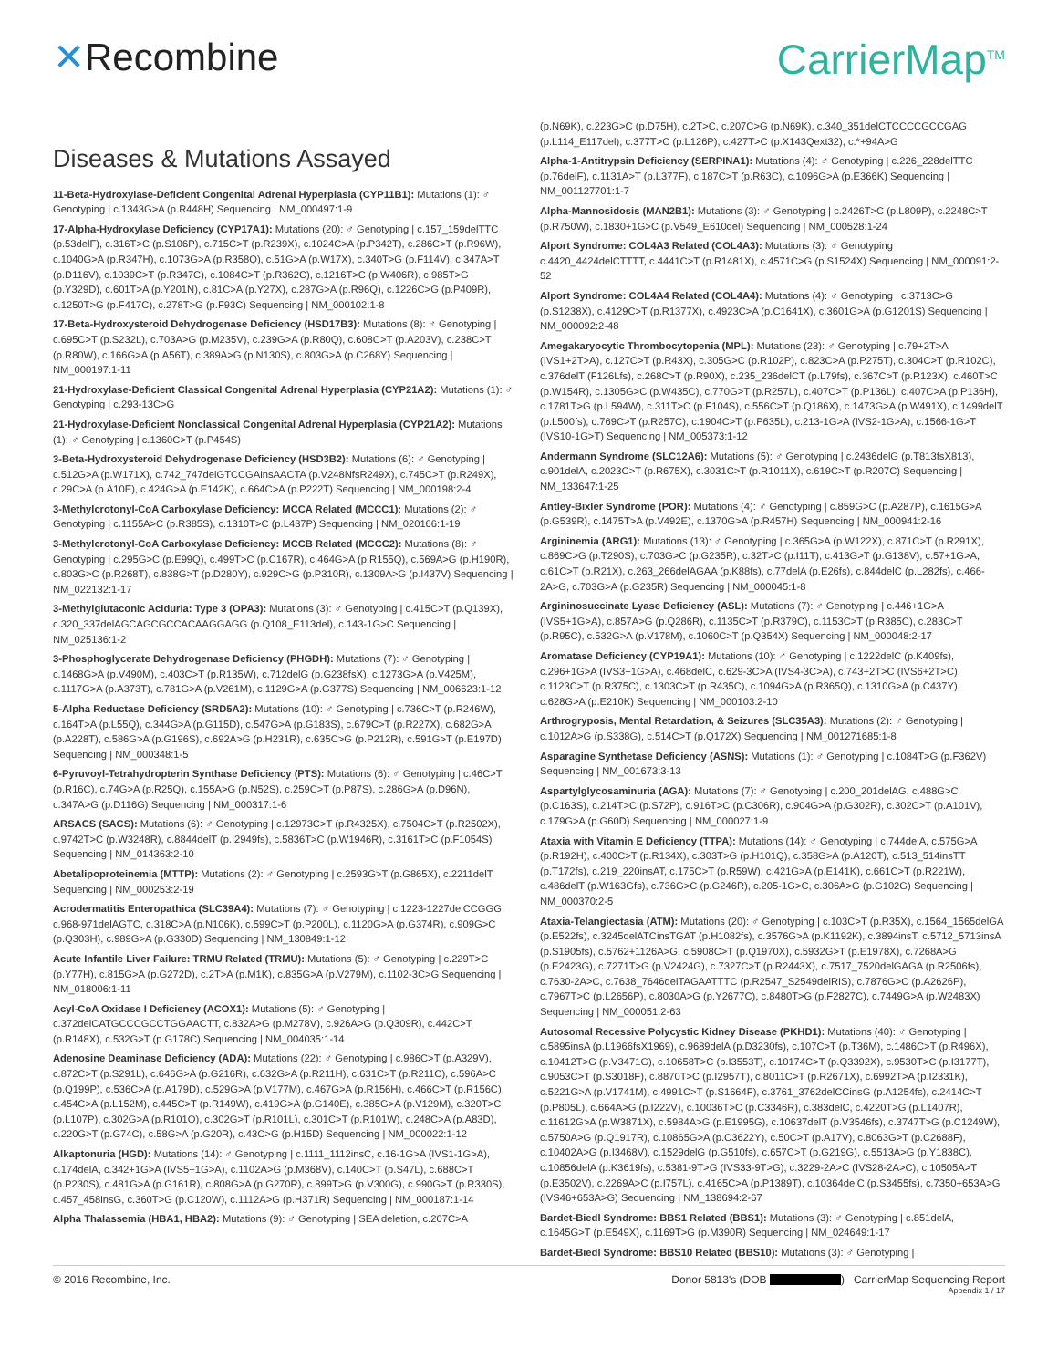✕Recombine CarrierMap<sup>TM</sup>
Diseases & Mutations Assayed
11-Beta-Hydroxylase-Deficient Congenital Adrenal Hyperplasia (CYP11B1): Mutations (1): ♂ Genotyping | c.1343G>A (p.R448H) Sequencing | NM_000497:1-9
17-Alpha-Hydroxylase Deficiency (CYP17A1): Mutations (20): ♂ Genotyping | c.157_159delTTC (p.53delF), c.316T>C (p.S106P), c.715C>T (p.R239X), c.1024C>A (p.P342T), c.286C>T (p.R96W), c.1040G>A (p.R347H), c.1073G>A (p.R358Q), c.51G>A (p.W17X), c.340T>G (p.F114V), c.347A>T (p.D116V), c.1039C>T (p.R347C), c.1084C>T (p.R362C), c.1216T>C (p.W406R), c.985T>G (p.Y329D), c.601T>A (p.Y201N), c.81C>A (p.Y27X), c.287G>A (p.R96Q), c.1226C>G (p.P409R), c.1250T>G (p.F417C), c.278T>G (p.F93C) Sequencing | NM_000102:1-8
17-Beta-Hydroxysteroid Dehydrogenase Deficiency (HSD17B3): Mutations (8): ♂ Genotyping | c.695C>T (p.S232L), c.703A>G (p.M235V), c.239G>A (p.R80Q), c.608C>T (p.A203V), c.238C>T (p.R80W), c.166G>A (p.A56T), c.389A>G (p.N130S), c.803G>A (p.C268Y) Sequencing | NM_000197:1-11
21-Hydroxylase-Deficient Classical Congenital Adrenal Hyperplasia (CYP21A2): Mutations (1): ♂ Genotyping | c.293-13C>G
21-Hydroxylase-Deficient Nonclassical Congenital Adrenal Hyperplasia (CYP21A2): Mutations (1): ♂ Genotyping | c.1360C>T (p.P454S)
3-Beta-Hydroxysteroid Dehydrogenase Deficiency (HSD3B2): Mutations (6): ♂ Genotyping | c.512G>A (p.W171X), c.742_747delGTCCGAinsAACTA (p.V248NfsR249X), c.745C>T (p.R249X), c.29C>A (p.A10E), c.424G>A (p.E142K), c.664C>A (p.P222T) Sequencing | NM_000198:2-4
3-Methylcrotonyl-CoA Carboxylase Deficiency: MCCA Related (MCCC1): Mutations (2): ♂ Genotyping | c.1155A>C (p.R385S), c.1310T>C (p.L437P) Sequencing | NM_020166:1-19
3-Methylcrotonyl-CoA Carboxylase Deficiency: MCCB Related (MCCC2): Mutations (8): ♂ Genotyping | c.295G>C (p.E99Q), c.499T>C (p.C167R), c.464G>A (p.R155Q), c.569A>G (p.H190R), c.803G>C (p.R268T), c.838G>T (p.D280Y), c.929C>G (p.P310R), c.1309A>G (p.I437V) Sequencing | NM_022132:1-17
3-Methylglutaconic Aciduria: Type 3 (OPA3): Mutations (3): ♂ Genotyping | c.415C>T (p.Q139X), c.320_337delAGCAGCGCCACAAGGAGG (p.Q108_E113del), c.143-1G>C Sequencing | NM_025136:1-2
3-Phosphoglycerate Dehydrogenase Deficiency (PHGDH): Mutations (7): ♂ Genotyping | c.1468G>A (p.V490M), c.403C>T (p.R135W), c.712delG (p.G238fsX), c.1273G>A (p.V425M), c.1117G>A (p.A373T), c.781G>A (p.V261M), c.1129G>A (p.G377S) Sequencing | NM_006623:1-12
5-Alpha Reductase Deficiency (SRD5A2): Mutations (10): ♂ Genotyping | c.736C>T (p.R246W), c.164T>A (p.L55Q), c.344G>A (p.G115D), c.547G>A (p.G183S), c.679C>T (p.R227X), c.682G>A (p.A228T), c.586G>A (p.G196S), c.692A>G (p.H231R), c.635C>G (p.P212R), c.591G>T (p.E197D) Sequencing | NM_000348:1-5
6-Pyruvoyl-Tetrahydropterin Synthase Deficiency (PTS): Mutations (6): ♂ Genotyping | c.46C>T (p.R16C), c.74G>A (p.R25Q), c.155A>G (p.N52S), c.259C>T (p.P87S), c.286G>A (p.D96N), c.347A>G (p.D116G) Sequencing | NM_000317:1-6
ARSACS (SACS): Mutations (6): ♂ Genotyping | c.12973C>T (p.R4325X), c.7504C>T (p.R2502X), c.9742T>C (p.W3248R), c.8844delT (p.I2949fs), c.5836T>C (p.W1946R), c.3161T>C (p.F1054S) Sequencing | NM_014363:2-10
Abetalipoproteinemia (MTTP): Mutations (2): ♂ Genotyping | c.2593G>T (p.G865X), c.2211delT Sequencing | NM_000253:2-19
Acrodermatitis Enteropathica (SLC39A4): Mutations (7): ♂ Genotyping | c.1223-1227delCCGGG, c.968-971delAGTC, c.318C>A (p.N106K), c.599C>T (p.P200L), c.1120G>A (p.G374R), c.909G>C (p.Q303H), c.989G>A (p.G330D) Sequencing | NM_130849:1-12
Acute Infantile Liver Failure: TRMU Related (TRMU): Mutations (5): ♂ Genotyping | c.229T>C (p.Y77H), c.815G>A (p.G272D), c.2T>A (p.M1K), c.835G>A (p.V279M), c.1102-3C>G Sequencing | NM_018006:1-11
Acyl-CoA Oxidase I Deficiency (ACOX1): Mutations (5): ♂ Genotyping | c.372delCATGCCCGCCTGGAACTT, c.832A>G (p.M278V), c.926A>G (p.Q309R), c.442C>T (p.R148X), c.532G>T (p.G178C) Sequencing | NM_004035:1-14
Adenosine Deaminase Deficiency (ADA): Mutations (22): ♂ Genotyping | c.986C>T (p.A329V), c.872C>T (p.S291L), c.646G>A (p.G216R), c.632G>A (p.R211H), c.631C>T (p.R211C), c.596A>C (p.Q199P), c.536C>A (p.A179D), c.529G>A (p.V177M), c.467G>A (p.R156H), c.466C>T (p.R156C), c.454C>A (p.L152M), c.445C>T (p.R149W), c.419G>A (p.G140E), c.385G>A (p.V129M), c.320T>C (p.L107P), c.302G>A (p.R101Q), c.302G>T (p.R101L), c.301C>T (p.R101W), c.248C>A (p.A83D), c.220G>T (p.G74C), c.58G>A (p.G20R), c.43C>G (p.H15D) Sequencing | NM_000022:1-12
Alkaptonuria (HGD): Mutations (14): ♂ Genotyping | c.1111_1112insC, c.16-1G>A (IVS1-1G>A), c.174delA, c.342+1G>A (IVS5+1G>A), c.1102A>G (p.M368V), c.140C>T (p.S47L), c.688C>T (p.P230S), c.481G>A (p.G161R), c.808G>A (p.G270R), c.899T>G (p.V300G), c.990G>T (p.R330S), c.457_458insG, c.360T>G (p.C120W), c.1112A>G (p.H371R) Sequencing | NM_000187:1-14
Alpha Thalassemia (HBA1, HBA2): Mutations (9): ♂ Genotyping | SEA deletion, c.207C>A
(p.N69K), c.223G>C (p.D75H), c.2T>C, c.207C>G (p.N69K), c.340_351delCTCCCCGCCGAG (p.L114_E117del), c.377T>C (p.L126P), c.427T>C (p.X143Qext32), c.*+94A>G
Alpha-1-Antitrypsin Deficiency (SERPINA1): Mutations (4): ♂ Genotyping | c.226_228delTTC (p.76delF), c.1131A>T (p.L377F), c.187C>T (p.R63C), c.1096G>A (p.E366K) Sequencing | NM_001127701:1-7
Alpha-Mannosidosis (MAN2B1): Mutations (3): ♂ Genotyping | c.2426T>C (p.L809P), c.2248C>T (p.R750W), c.1830+1G>C (p.V549_E610del) Sequencing | NM_000528:1-24
Alport Syndrome: COL4A3 Related (COL4A3): Mutations (3): ♂ Genotyping | c.4420_4424delCTTTT, c.4441C>T (p.R1481X), c.4571C>G (p.S1524X) Sequencing | NM_000091:2-52
Alport Syndrome: COL4A4 Related (COL4A4): Mutations (4): ♂ Genotyping | c.3713C>G (p.S1238X), c.4129C>T (p.R1377X), c.4923C>A (p.C1641X), c.3601G>A (p.G1201S) Sequencing | NM_000092:2-48
Amegakaryocytic Thrombocytopenia (MPL): Mutations (23): ♂ Genotyping | c.79+2T>A (IVS1+2T>A), c.127C>T (p.R43X), c.305G>C (p.R102P), c.823C>A (p.P275T), c.304C>T (p.R102C), c.376delT (F126Lfs), c.268C>T (p.R90X), c.235_236delCT (p.L79fs), c.367C>T (p.R123X), c.460T>C (p.W154R), c.1305G>C (p.W435C), c.770G>T (p.R257L), c.407C>T (p.P136L), c.407C>A (p.P136H), c.1781T>G (p.L594W), c.311T>C (p.F104S), c.556C>T (p.Q186X), c.1473G>A (p.W491X), c.1499delT (p.L500fs), c.769C>T (p.R257C), c.1904C>T (p.P635L), c.213-1G>A (IVS2-1G>A), c.1566-1G>T (IVS10-1G>T) Sequencing | NM_005373:1-12
Andermann Syndrome (SLC12A6): Mutations (5): ♂ Genotyping | c.2436delG (p.T813fsX813), c.901delA, c.2023C>T (p.R675X), c.3031C>T (p.R1011X), c.619C>T (p.R207C) Sequencing | NM_133647:1-25
Antley-Bixler Syndrome (POR): Mutations (4): ♂ Genotyping | c.859G>C (p.A287P), c.1615G>A (p.G539R), c.1475T>A (p.V492E), c.1370G>A (p.R457H) Sequencing | NM_000941:2-16
Argininemia (ARG1): Mutations (13): ♂ Genotyping | c.365G>A (p.W122X), c.871C>T (p.R291X), c.869C>G (p.T290S), c.703G>C (p.G235R), c.32T>C (p.I11T), c.413G>T (p.G138V), c.57+1G>A, c.61C>T (p.R21X), c.263_266delAGAA (p.K88fs), c.77delA (p.E26fs), c.844delC (p.L282fs), c.466-2A>G, c.703G>A (p.G235R) Sequencing | NM_000045:1-8
Argininosuccinate Lyase Deficiency (ASL): Mutations (7): ♂ Genotyping | c.446+1G>A (IVS5+1G>A), c.857A>G (p.Q286R), c.1135C>T (p.R379C), c.1153C>T (p.R385C), c.283C>T (p.R95C), c.532G>A (p.V178M), c.1060C>T (p.Q354X) Sequencing | NM_000048:2-17
Aromatase Deficiency (CYP19A1): Mutations (10): ♂ Genotyping | c.1222delC (p.K409fs), c.296+1G>A (IVS3+1G>A), c.468delC, c.629-3C>A (IVS4-3C>A), c.743+2T>C (IVS6+2T>C), c.1123C>T (p.R375C), c.1303C>T (p.R435C), c.1094G>A (p.R365Q), c.1310G>A (p.C437Y), c.628G>A (p.E210K) Sequencing | NM_000103:2-10
Arthrogryposis, Mental Retardation, & Seizures (SLC35A3): Mutations (2): ♂ Genotyping | c.1012A>G (p.S338G), c.514C>T (p.Q172X) Sequencing | NM_001271685:1-8
Asparagine Synthetase Deficiency (ASNS): Mutations (1): ♂ Genotyping | c.1084T>G (p.F362V) Sequencing | NM_001673:3-13
Aspartylglycosaminuria (AGA): Mutations (7): ♂ Genotyping | c.200_201delAG, c.488G>C (p.C163S), c.214T>C (p.S72P), c.916T>C (p.C306R), c.904G>A (p.G302R), c.302C>T (p.A101V), c.179G>A (p.G60D) Sequencing | NM_000027:1-9
Ataxia with Vitamin E Deficiency (TTPA): Mutations (14): ♂ Genotyping | c.744delA, c.575G>A (p.R192H), c.400C>T (p.R134X), c.303T>G (p.H101Q), c.358G>A (p.A120T), c.513_514insTT (p.T172fs), c.219_220insAT, c.175C>T (p.R59W), c.421G>A (p.E141K), c.661C>T (p.R221W), c.486delT (p.W163Gfs), c.736G>C (p.G246R), c.205-1G>C, c.306A>G (p.G102G) Sequencing | NM_000370:2-5
Ataxia-Telangiectasia (ATM): Mutations (20): ♂ Genotyping | c.103C>T (p.R35X), c.1564_1565delGA (p.E522fs), c.3245delATCinsTGAT (p.H1082fs), c.3576G>A (p.K1192K), c.3894insT, c.5712_5713insA (p.S1905fs), c.5762+1126A>G, c.5908C>T (p.Q1970X), c.5932G>T (p.E1978X), c.7268A>G (p.E2423G), c.7271T>G (p.V2424G), c.7327C>T (p.R2443X), c.7517_7520delGAGA (p.R2506fs), c.7630-2A>C, c.7638_7646delTAGAATTTC (p.R2547_S2549delRIS), c.7876G>C (p.A2626P), c.7967T>C (p.L2656P), c.8030A>G (p.Y2677C), c.8480T>G (p.F2827C), c.7449G>A (p.W2483X) Sequencing | NM_000051:2-63
Autosomal Recessive Polycystic Kidney Disease (PKHD1): Mutations (40): ♂ Genotyping | c.5895insA (p.L1966fsX1969), c.9689delA (p.D3230fs), c.107C>T (p.T36M), c.1486C>T (p.R496X), c.10412T>G (p.V3471G), c.10658T>C (p.I3553T), c.10174C>T (p.Q3392X), c.9530T>C (p.I3177T), c.9053C>T (p.S3018F), c.8870T>C (p.I2957T), c.8011C>T (p.R2671X), c.6992T>A (p.I2331K), c.5221G>A (p.V1741M), c.4991C>T (p.S1664F), c.3761_3762delCCinsG (p.A1254fs), c.2414C>T (p.P805L), c.664A>G (p.I222V), c.10036T>C (p.C3346R), c.383delC, c.4220T>G (p.L1407R), c.11612G>A (p.W3871X), c.5984A>G (p.E1995G), c.10637delT (p.V3546fs), c.3747T>G (p.C1249W), c.5750A>G (p.Q1917R), c.10865G>A (p.C3622Y), c.50C>T (p.A17V), c.8063G>T (p.C2688F), c.10402A>G (p.I3468V), c.1529delG (p.G510fs), c.657C>T (p.G219G), c.5513A>G (p.Y1838C), c.10856delA (p.K3619fs), c.5381-9T>G (IVS33-9T>G), c.3229-2A>C (IVS28-2A>C), c.10505A>T (p.E3502V), c.2269A>C (p.I757L), c.4165C>A (p.P1389T), c.10364delC (p.S3455fs), c.7350+653A>G (IVS46+653A>G) Sequencing | NM_138694:2-67
Bardet-Biedl Syndrome: BBS1 Related (BBS1): Mutations (3): ♂ Genotyping | c.851delA, c.1645G>T (p.E549X), c.1169T>G (p.M390R) Sequencing | NM_024649:1-17
Bardet-Biedl Syndrome: BBS10 Related (BBS10): Mutations (3): ♂ Genotyping |
© 2016 Recombine, Inc. Donor 5813's (DOB ) CarrierMap Sequencing Report
Appendix 1 / 17